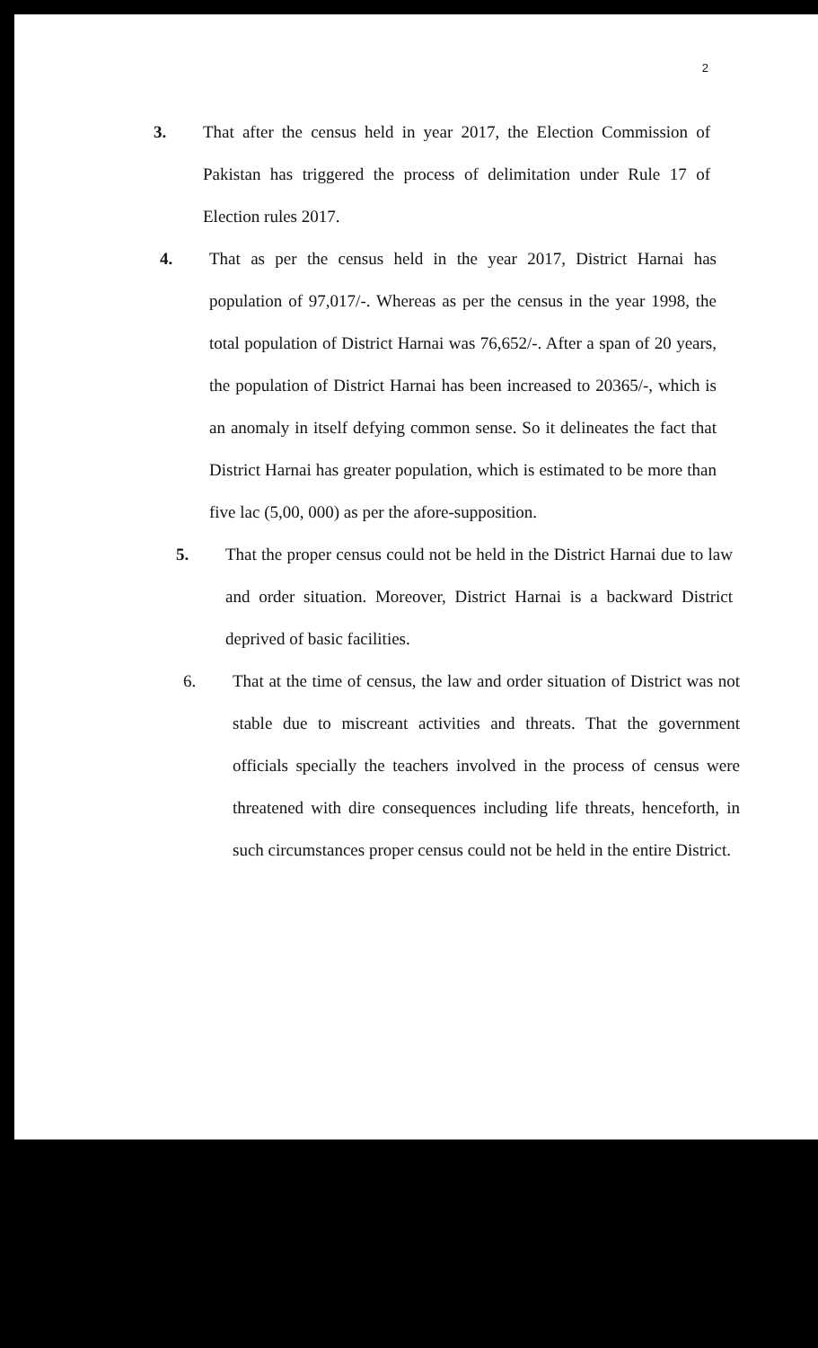2
3. That after the census held in year 2017, the Election Commission of Pakistan has triggered the process of delimitation under Rule 17 of Election rules 2017.
4. That as per the census held in the year 2017, District Harnai has population of 97,017/-. Whereas as per the census in the year 1998, the total population of District Harnai was 76,652/-. After a span of 20 years, the population of District Harnai has been increased to 20365/-, which is an anomaly in itself defying common sense. So it delineates the fact that District Harnai has greater population, which is estimated to be more than five lac (5,00, 000) as per the afore-supposition.
5. That the proper census could not be held in the District Harnai due to law and order situation. Moreover, District Harnai is a backward District deprived of basic facilities.
6. That at the time of census, the law and order situation of District was not stable due to miscreant activities and threats. That the government officials specially the teachers involved in the process of census were threatened with dire consequences including life threats, henceforth, in such circumstances proper census could not be held in the entire District.